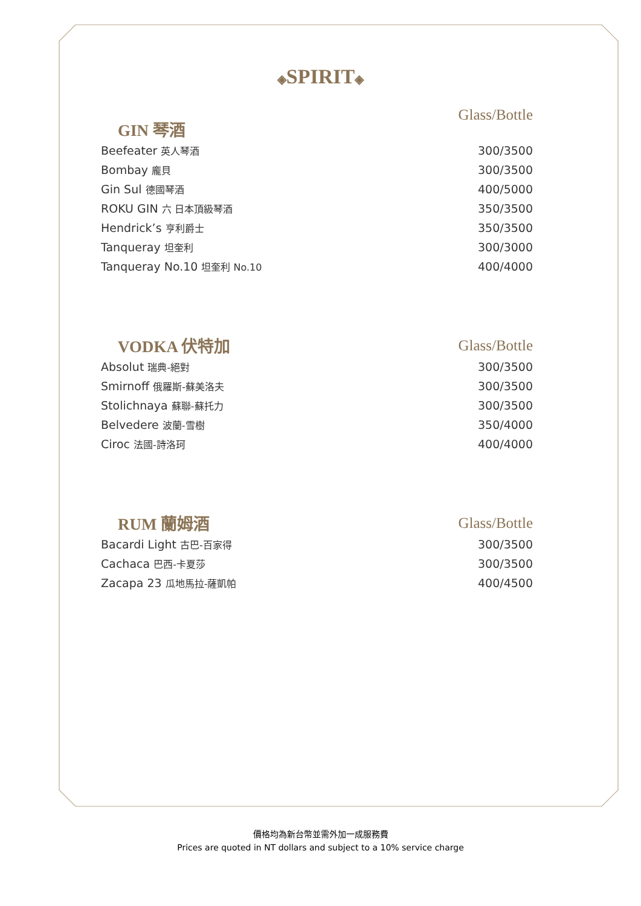◈SPIRIT◈
| GIN 琴酒 | Glass/Bottle |
| --- | --- |
| Beefeater 英人琴酒 | 300/3500 |
| Bombay 龐貝 | 300/3500 |
| Gin Sul 德國琴酒 | 400/5000 |
| ROKU GIN 六 日本頂級琴酒 | 350/3500 |
| Hendrick’s 亨利爵士 | 350/3500 |
| Tanqueray 坦奎利 | 300/3000 |
| Tanqueray No.10 坦奎利 No.10 | 400/4000 |
| VODKA 伏特加 | Glass/Bottle |
| --- | --- |
| Absolut 瑞典-絕對 | 300/3500 |
| Smirnoff 俄羅斯-蘇美洛夫 | 300/3500 |
| Stolichnaya 蘇聯-蘇托力 | 300/3500 |
| Belvedere 波蘭-雪樹 | 350/4000 |
| Ciroc 法國-詩洛珂 | 400/4000 |
| RUM 蘭姆酒 | Glass/Bottle |
| --- | --- |
| Bacardi Light 古巴-百家得 | 300/3500 |
| Cachaca 巴西-卡夏莎 | 300/3500 |
| Zacapa 23 瓜地馬拉-薩凱帕 | 400/4500 |
價格均為新台幣並需外加一成服務費
Prices are quoted in NT dollars and subject to a 10% service charge